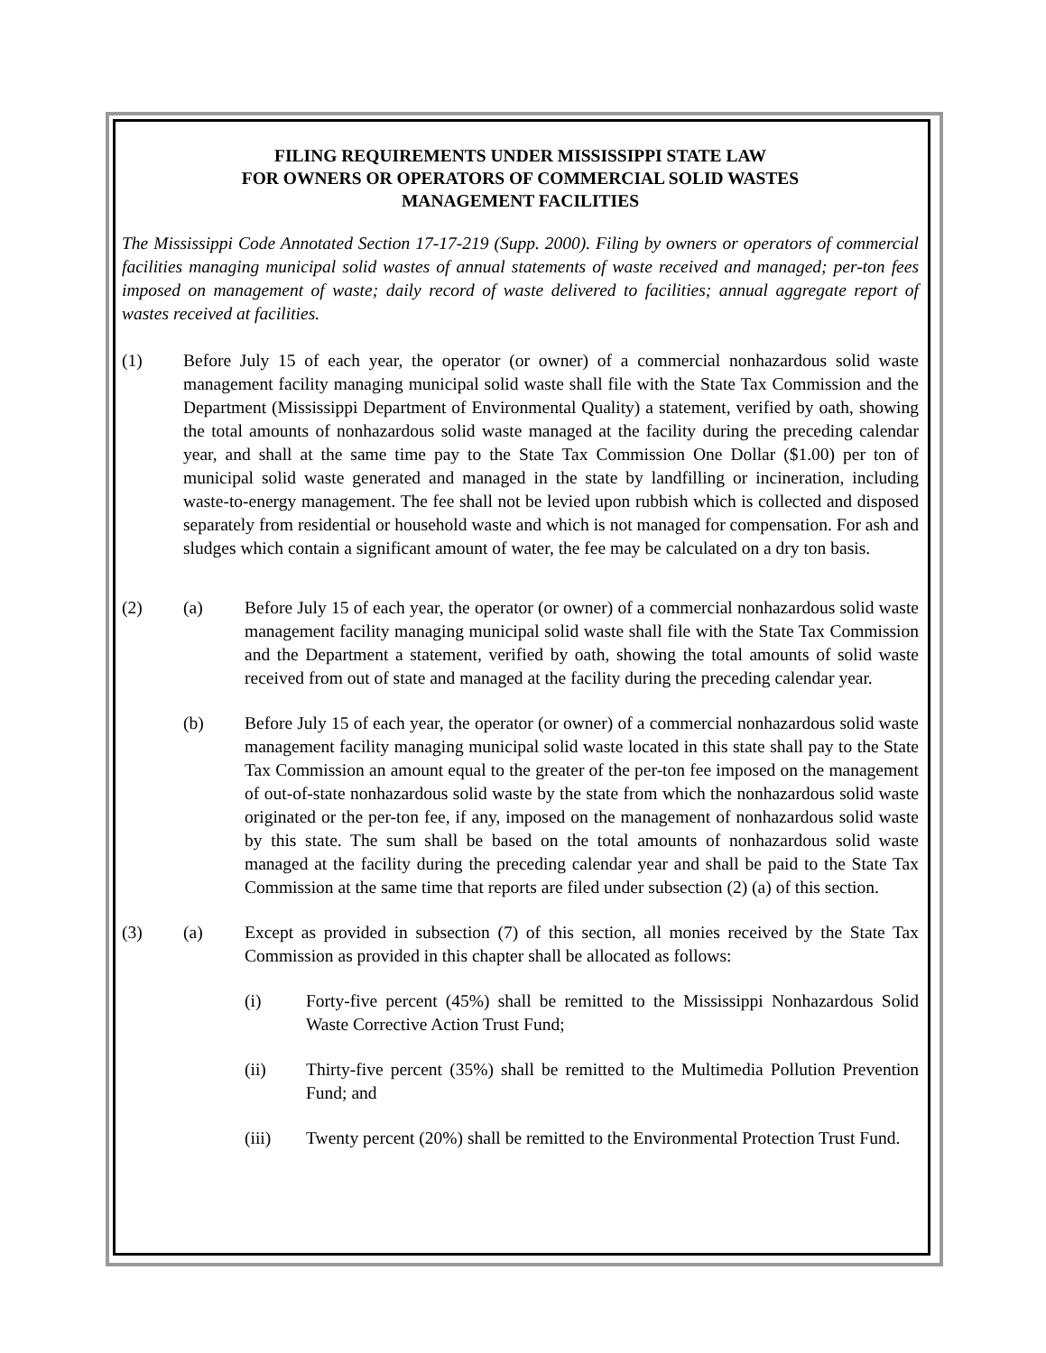FILING REQUIREMENTS UNDER MISSISSIPPI STATE LAW
FOR OWNERS OR OPERATORS OF COMMERCIAL SOLID WASTES
MANAGEMENT FACILITIES
The Mississippi Code Annotated Section 17-17-219 (Supp. 2000). Filing by owners or operators of commercial facilities managing municipal solid wastes of annual statements of waste received and managed; per-ton fees imposed on management of waste; daily record of waste delivered to facilities; annual aggregate report of wastes received at facilities.
(1) Before July 15 of each year, the operator (or owner) of a commercial nonhazardous solid waste management facility managing municipal solid waste shall file with the State Tax Commission and the Department (Mississippi Department of Environmental Quality) a statement, verified by oath, showing the total amounts of nonhazardous solid waste managed at the facility during the preceding calendar year, and shall at the same time pay to the State Tax Commission One Dollar ($1.00) per ton of municipal solid waste generated and managed in the state by landfilling or incineration, including waste-to-energy management. The fee shall not be levied upon rubbish which is collected and disposed separately from residential or household waste and which is not managed for compensation. For ash and sludges which contain a significant amount of water, the fee may be calculated on a dry ton basis.
(2) (a) Before July 15 of each year, the operator (or owner) of a commercial nonhazardous solid waste management facility managing municipal solid waste shall file with the State Tax Commission and the Department a statement, verified by oath, showing the total amounts of solid waste received from out of state and managed at the facility during the preceding calendar year.
(b) Before July 15 of each year, the operator (or owner) of a commercial nonhazardous solid waste management facility managing municipal solid waste located in this state shall pay to the State Tax Commission an amount equal to the greater of the per-ton fee imposed on the management of out-of-state nonhazardous solid waste by the state from which the nonhazardous solid waste originated or the per-ton fee, if any, imposed on the management of nonhazardous solid waste by this state. The sum shall be based on the total amounts of nonhazardous solid waste managed at the facility during the preceding calendar year and shall be paid to the State Tax Commission at the same time that reports are filed under subsection (2) (a) of this section.
(3) (a) Except as provided in subsection (7) of this section, all monies received by the State Tax Commission as provided in this chapter shall be allocated as follows:
(i) Forty-five percent (45%) shall be remitted to the Mississippi Nonhazardous Solid Waste Corrective Action Trust Fund;
(ii) Thirty-five percent (35%) shall be remitted to the Multimedia Pollution Prevention Fund; and
(iii) Twenty percent (20%) shall be remitted to the Environmental Protection Trust Fund.